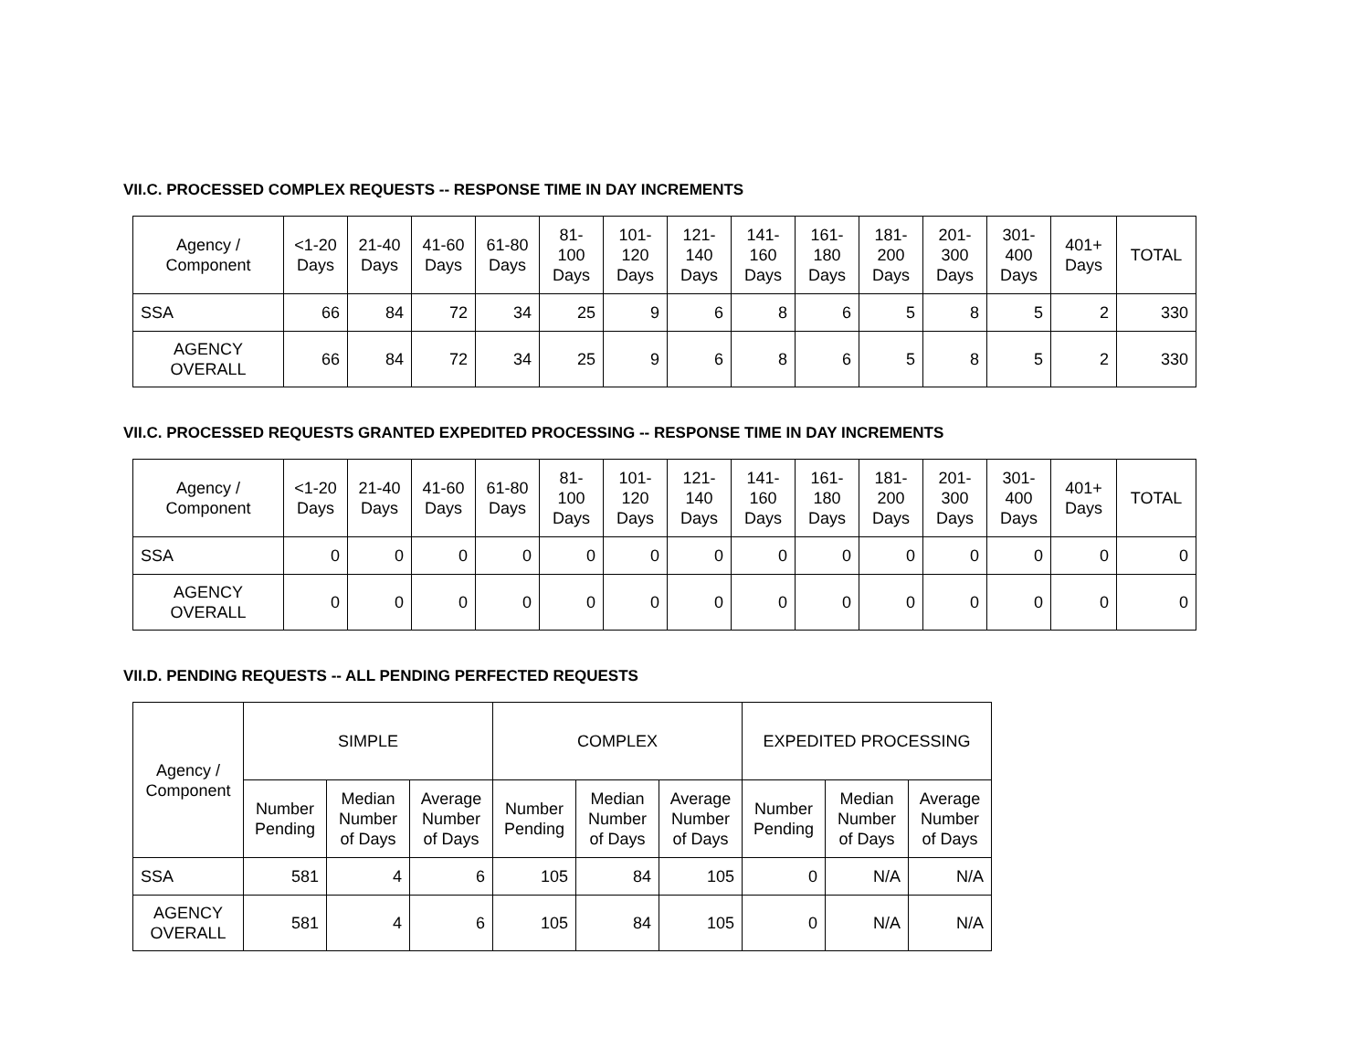VII.C. PROCESSED COMPLEX REQUESTS -- RESPONSE TIME IN DAY INCREMENTS
| Agency / Component | <1-20 Days | 21-40 Days | 41-60 Days | 61-80 Days | 81- 100 Days | 101- 120 Days | 121- 140 Days | 141- 160 Days | 161- 180 Days | 181- 200 Days | 201- 300 Days | 301- 400 Days | 401+ Days | TOTAL |
| --- | --- | --- | --- | --- | --- | --- | --- | --- | --- | --- | --- | --- | --- | --- |
| SSA | 66 | 84 | 72 | 34 | 25 | 9 | 6 | 8 | 6 | 5 | 8 | 5 | 2 | 330 |
| AGENCY OVERALL | 66 | 84 | 72 | 34 | 25 | 9 | 6 | 8 | 6 | 5 | 8 | 5 | 2 | 330 |
VII.C. PROCESSED REQUESTS GRANTED EXPEDITED PROCESSING -- RESPONSE TIME IN DAY INCREMENTS
| Agency / Component | <1-20 Days | 21-40 Days | 41-60 Days | 61-80 Days | 81- 100 Days | 101- 120 Days | 121- 140 Days | 141- 160 Days | 161- 180 Days | 181- 200 Days | 201- 300 Days | 301- 400 Days | 401+ Days | TOTAL |
| --- | --- | --- | --- | --- | --- | --- | --- | --- | --- | --- | --- | --- | --- | --- |
| SSA | 0 | 0 | 0 | 0 | 0 | 0 | 0 | 0 | 0 | 0 | 0 | 0 | 0 | 0 |
| AGENCY OVERALL | 0 | 0 | 0 | 0 | 0 | 0 | 0 | 0 | 0 | 0 | 0 | 0 | 0 | 0 |
VII.D. PENDING REQUESTS -- ALL PENDING PERFECTED REQUESTS
| Agency / Component | SIMPLE | | | COMPLEX | | | EXPEDITED PROCESSING | | |
| --- | --- | --- | --- | --- | --- | --- | --- | --- | --- |
| | Number Pending | Median Number of Days | Average Number of Days | Number Pending | Median Number of Days | Average Number of Days | Number Pending | Median Number of Days | Average Number of Days |
| SSA | 581 | 4 | 6 | 105 | 84 | 105 | 0 | N/A | N/A |
| AGENCY OVERALL | 581 | 4 | 6 | 105 | 84 | 105 | 0 | N/A | N/A |